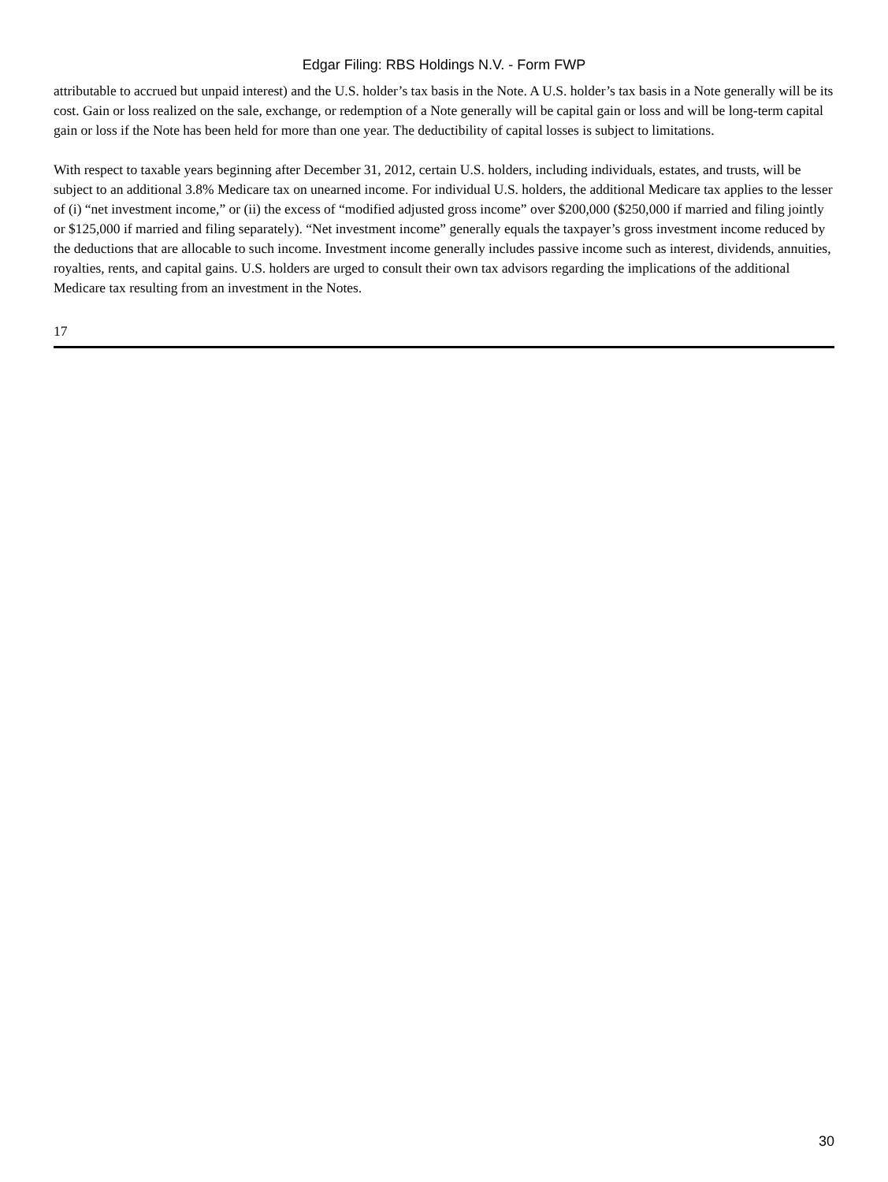Edgar Filing: RBS Holdings N.V. - Form FWP
attributable to accrued but unpaid interest) and the U.S. holder’s tax basis in the Note. A U.S. holder’s tax basis in a Note generally will be its cost. Gain or loss realized on the sale, exchange, or redemption of a Note generally will be capital gain or loss and will be long-term capital gain or loss if the Note has been held for more than one year. The deductibility of capital losses is subject to limitations.
With respect to taxable years beginning after December 31, 2012, certain U.S. holders, including individuals, estates, and trusts, will be subject to an additional 3.8% Medicare tax on unearned income. For individual U.S. holders, the additional Medicare tax applies to the lesser of (i) “net investment income,” or (ii) the excess of “modified adjusted gross income” over $200,000 ($250,000 if married and filing jointly or $125,000 if married and filing separately). “Net investment income” generally equals the taxpayer’s gross investment income reduced by the deductions that are allocable to such income. Investment income generally includes passive income such as interest, dividends, annuities, royalties, rents, and capital gains. U.S. holders are urged to consult their own tax advisors regarding the implications of the additional Medicare tax resulting from an investment in the Notes.
17
30